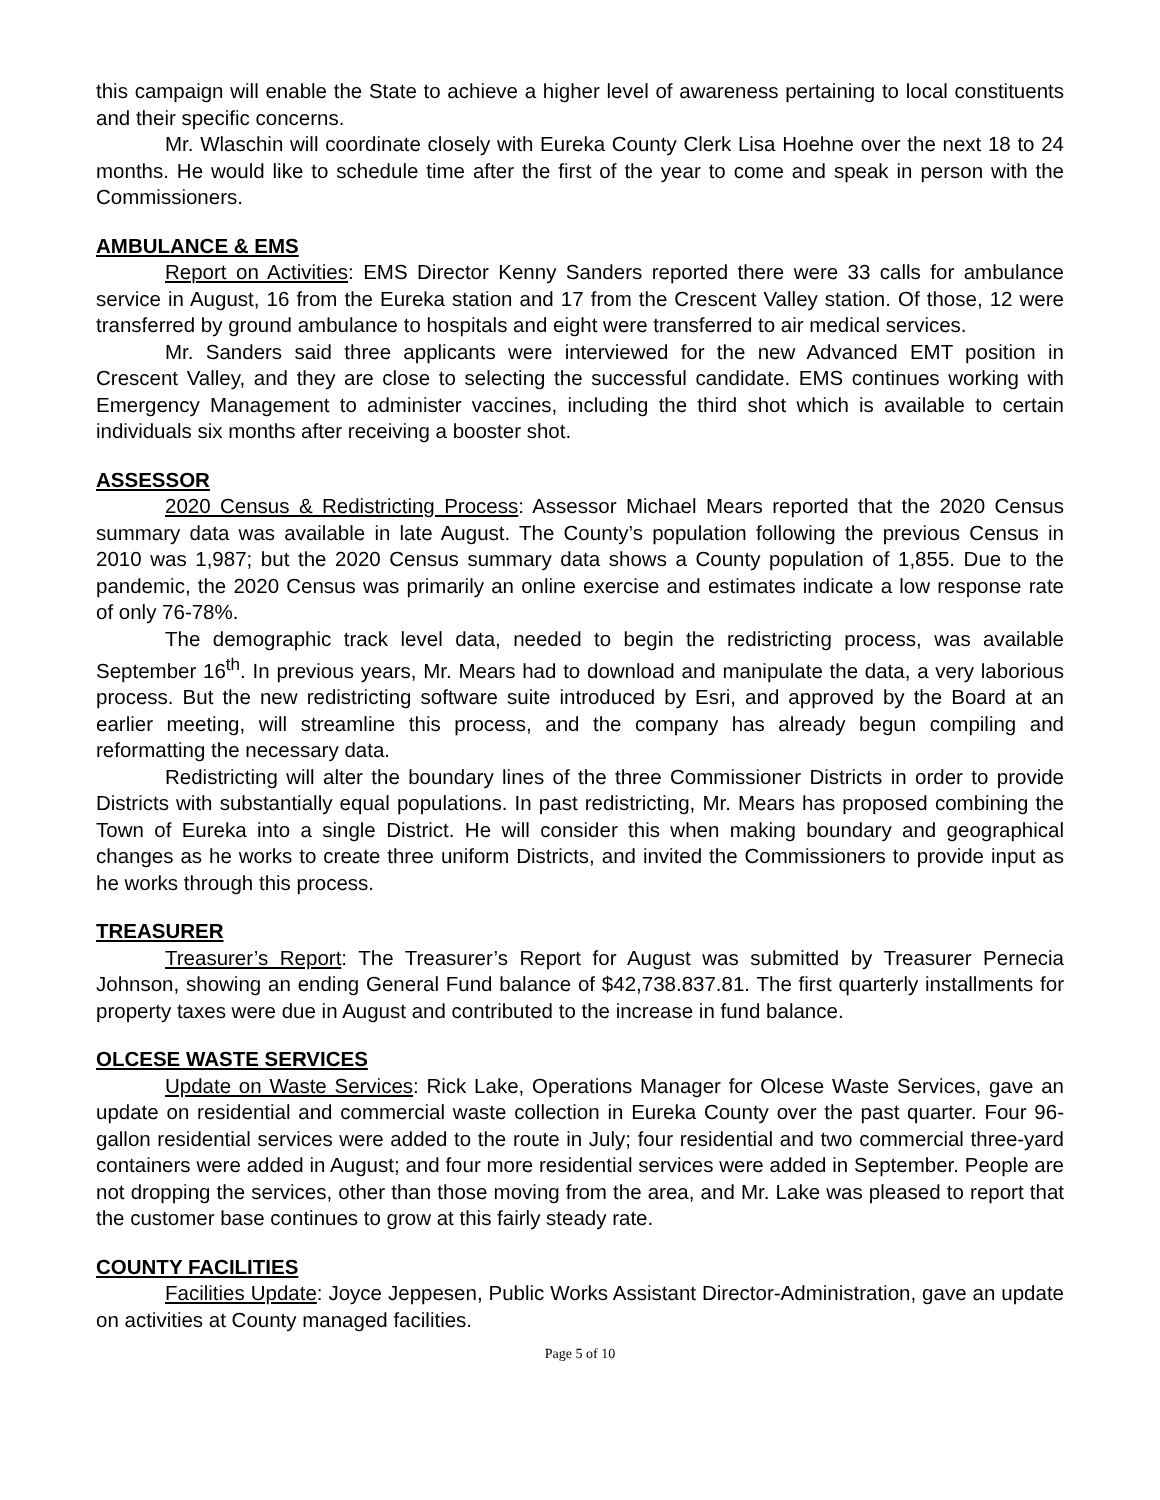this campaign will enable the State to achieve a higher level of awareness pertaining to local constituents and their specific concerns.
Mr. Wlaschin will coordinate closely with Eureka County Clerk Lisa Hoehne over the next 18 to 24 months. He would like to schedule time after the first of the year to come and speak in person with the Commissioners.
AMBULANCE & EMS
Report on Activities: EMS Director Kenny Sanders reported there were 33 calls for ambulance service in August, 16 from the Eureka station and 17 from the Crescent Valley station. Of those, 12 were transferred by ground ambulance to hospitals and eight were transferred to air medical services.
Mr. Sanders said three applicants were interviewed for the new Advanced EMT position in Crescent Valley, and they are close to selecting the successful candidate. EMS continues working with Emergency Management to administer vaccines, including the third shot which is available to certain individuals six months after receiving a booster shot.
ASSESSOR
2020 Census & Redistricting Process: Assessor Michael Mears reported that the 2020 Census summary data was available in late August. The County’s population following the previous Census in 2010 was 1,987; but the 2020 Census summary data shows a County population of 1,855. Due to the pandemic, the 2020 Census was primarily an online exercise and estimates indicate a low response rate of only 76-78%.
The demographic track level data, needed to begin the redistricting process, was available September 16<sup>th</sup>. In previous years, Mr. Mears had to download and manipulate the data, a very laborious process. But the new redistricting software suite introduced by Esri, and approved by the Board at an earlier meeting, will streamline this process, and the company has already begun compiling and reformatting the necessary data.
Redistricting will alter the boundary lines of the three Commissioner Districts in order to provide Districts with substantially equal populations. In past redistricting, Mr. Mears has proposed combining the Town of Eureka into a single District. He will consider this when making boundary and geographical changes as he works to create three uniform Districts, and invited the Commissioners to provide input as he works through this process.
TREASURER
Treasurer’s Report: The Treasurer’s Report for August was submitted by Treasurer Pernecia Johnson, showing an ending General Fund balance of $42,738.837.81. The first quarterly installments for property taxes were due in August and contributed to the increase in fund balance.
OLCESE WASTE SERVICES
Update on Waste Services: Rick Lake, Operations Manager for Olcese Waste Services, gave an update on residential and commercial waste collection in Eureka County over the past quarter. Four 96-gallon residential services were added to the route in July; four residential and two commercial three-yard containers were added in August; and four more residential services were added in September. People are not dropping the services, other than those moving from the area, and Mr. Lake was pleased to report that the customer base continues to grow at this fairly steady rate.
COUNTY FACILITIES
Facilities Update: Joyce Jeppesen, Public Works Assistant Director-Administration, gave an update on activities at County managed facilities.
Page 5 of 10